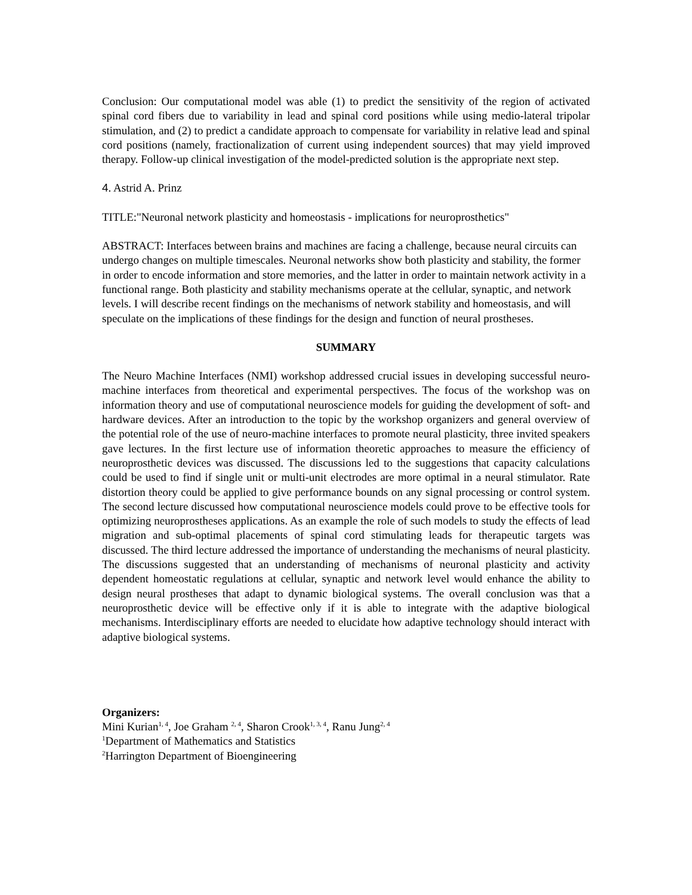Conclusion: Our computational model was able (1) to predict the sensitivity of the region of activated spinal cord fibers due to variability in lead and spinal cord positions while using medio-lateral tripolar stimulation, and (2) to predict a candidate approach to compensate for variability in relative lead and spinal cord positions (namely, fractionalization of current using independent sources) that may yield improved therapy. Follow-up clinical investigation of the model-predicted solution is the appropriate next step.
4. Astrid A. Prinz
TITLE:"Neuronal network plasticity and homeostasis - implications for neuroprosthetics"
ABSTRACT: Interfaces between brains and machines are facing a challenge, because neural circuits can undergo changes on multiple timescales. Neuronal networks show both plasticity and stability, the former in order to encode information and store memories, and the latter in order to maintain network activity in a functional range. Both plasticity and stability mechanisms operate at the cellular, synaptic, and network levels. I will describe recent findings on the mechanisms of network stability and homeostasis, and will speculate on the implications of these findings for the design and function of neural prostheses.
SUMMARY
The Neuro Machine Interfaces (NMI) workshop addressed crucial issues in developing successful neuro-machine interfaces from theoretical and experimental perspectives. The focus of the workshop was on information theory and use of computational neuroscience models for guiding the development of soft- and hardware devices. After an introduction to the topic by the workshop organizers and general overview of the potential role of the use of neuro-machine interfaces to promote neural plasticity, three invited speakers gave lectures. In the first lecture use of information theoretic approaches to measure the efficiency of neuroprosthetic devices was discussed. The discussions led to the suggestions that capacity calculations could be used to find if single unit or multi-unit electrodes are more optimal in a neural stimulator. Rate distortion theory could be applied to give performance bounds on any signal processing or control system. The second lecture discussed how computational neuroscience models could prove to be effective tools for optimizing neuroprostheses applications. As an example the role of such models to study the effects of lead migration and sub-optimal placements of spinal cord stimulating leads for therapeutic targets was discussed. The third lecture addressed the importance of understanding the mechanisms of neural plasticity. The discussions suggested that an understanding of mechanisms of neuronal plasticity and activity dependent homeostatic regulations at cellular, synaptic and network level would enhance the ability to design neural prostheses that adapt to dynamic biological systems. The overall conclusion was that a neuroprosthetic device will be effective only if it is able to integrate with the adaptive biological mechanisms. Interdisciplinary efforts are needed to elucidate how adaptive technology should interact with adaptive biological systems.
Organizers:
Mini Kurian<sup>1, 4</sup>, Joe Graham <sup>2, 4</sup>, Sharon Crook<sup>1, 3, 4</sup>, Ranu Jung<sup>2, 4</sup>
<sup>1</sup> Department of Mathematics and Statistics
<sup>2</sup> Harrington Department of Bioengineering